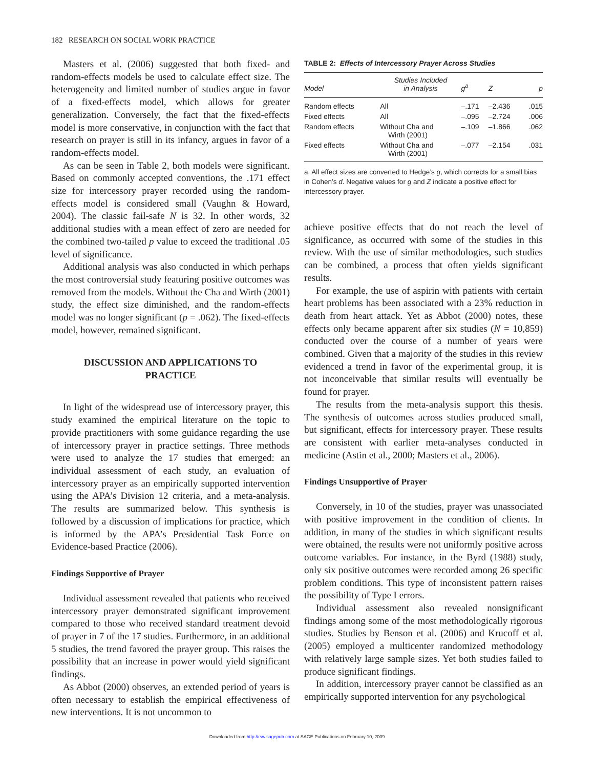182 RESEARCH ON SOCIAL WORK PRACTICE
Masters et al. (2006) suggested that both fixed- and random-effects models be used to calculate effect size. The heterogeneity and limited number of studies argue in favor of a fixed-effects model, which allows for greater generalization. Conversely, the fact that the fixed-effects model is more conservative, in conjunction with the fact that research on prayer is still in its infancy, argues in favor of a random-effects model.
As can be seen in Table 2, both models were significant. Based on commonly accepted conventions, the .171 effect size for intercessory prayer recorded using the random-effects model is considered small (Vaughn & Howard, 2004). The classic fail-safe N is 32. In other words, 32 additional studies with a mean effect of zero are needed for the combined two-tailed p value to exceed the traditional .05 level of significance.
Additional analysis was also conducted in which perhaps the most controversial study featuring positive outcomes was removed from the models. Without the Cha and Wirth (2001) study, the effect size diminished, and the random-effects model was no longer significant (p = .062). The fixed-effects model, however, remained significant.
DISCUSSION AND APPLICATIONS TO PRACTICE
In light of the widespread use of intercessory prayer, this study examined the empirical literature on the topic to provide practitioners with some guidance regarding the use of intercessory prayer in practice settings. Three methods were used to analyze the 17 studies that emerged: an individual assessment of each study, an evaluation of intercessory prayer as an empirically supported intervention using the APA’s Division 12 criteria, and a meta-analysis. The results are summarized below. This synthesis is followed by a discussion of implications for practice, which is informed by the APA’s Presidential Task Force on Evidence-based Practice (2006).
Findings Supportive of Prayer
Individual assessment revealed that patients who received intercessory prayer demonstrated significant improvement compared to those who received standard treatment devoid of prayer in 7 of the 17 studies. Furthermore, in an additional 5 studies, the trend favored the prayer group. This raises the possibility that an increase in power would yield significant findings.
As Abbot (2000) observes, an extended period of years is often necessary to establish the empirical effectiveness of new interventions. It is not uncommon to
TABLE 2: Effects of Intercessory Prayer Across Studies
| Model | Studies Included in Analysis | g<sup>a</sup> | Z | p |
| --- | --- | --- | --- | --- |
| Random effects | All | –.171 | –2.436 | .015 |
| Fixed effects | All | –.095 | –2.724 | .006 |
| Random effects | Without Cha and Wirth (2001) | –.109 | –1.866 | .062 |
| Fixed effects | Without Cha and Wirth (2001) | –.077 | –2.154 | .031 |
a. All effect sizes are converted to Hedge’s g, which corrects for a small bias in Cohen’s d. Negative values for g and Z indicate a positive effect for intercessory prayer.
achieve positive effects that do not reach the level of significance, as occurred with some of the studies in this review. With the use of similar methodologies, such studies can be combined, a process that often yields significant results.
For example, the use of aspirin with patients with certain heart problems has been associated with a 23% reduction in death from heart attack. Yet as Abbot (2000) notes, these effects only became apparent after six studies (N = 10,859) conducted over the course of a number of years were combined. Given that a majority of the studies in this review evidenced a trend in favor of the experimental group, it is not inconceivable that similar results will eventually be found for prayer.
The results from the meta-analysis support this thesis. The synthesis of outcomes across studies produced small, but significant, effects for intercessory prayer. These results are consistent with earlier meta-analyses conducted in medicine (Astin et al., 2000; Masters et al., 2006).
Findings Unsupportive of Prayer
Conversely, in 10 of the studies, prayer was unassociated with positive improvement in the condition of clients. In addition, in many of the studies in which significant results were obtained, the results were not uniformly positive across outcome variables. For instance, in the Byrd (1988) study, only six positive outcomes were recorded among 26 specific problem conditions. This type of inconsistent pattern raises the possibility of Type I errors.
Individual assessment also revealed nonsignificant findings among some of the most methodologically rigorous studies. Studies by Benson et al. (2006) and Krucoff et al. (2005) employed a multicenter randomized methodology with relatively large sample sizes. Yet both studies failed to produce significant findings.
In addition, intercessory prayer cannot be classified as an empirically supported intervention for any psychological
Downloaded from http://rsw.sagepub.com at SAGE Publications on February 10, 2009